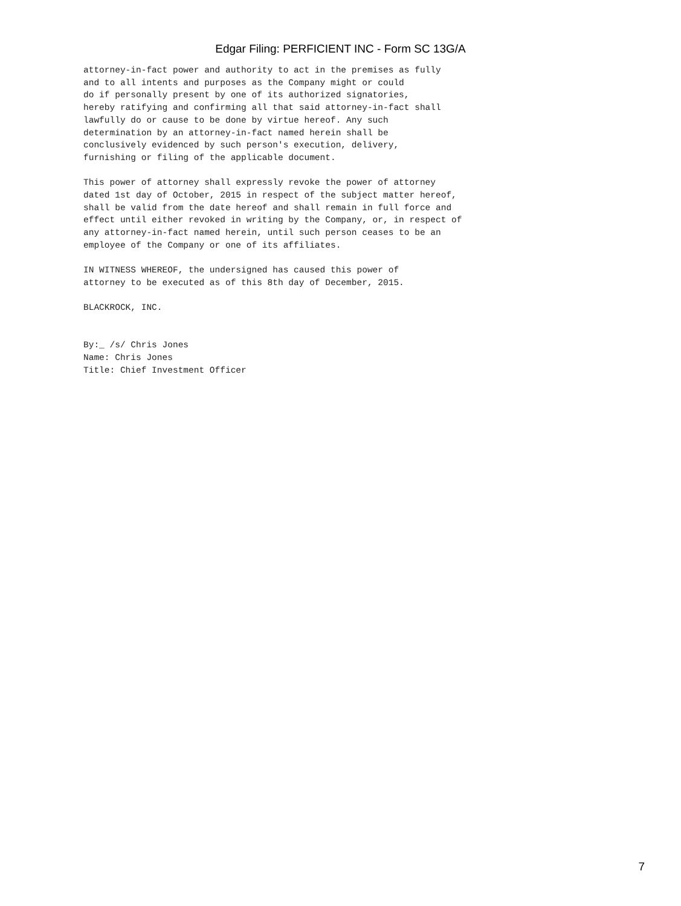Edgar Filing: PERFICIENT INC - Form SC 13G/A
attorney-in-fact power and authority to act in the premises as fully
and to all intents and purposes as the Company might or could
do if personally present by one of its authorized signatories,
hereby ratifying and confirming all that said attorney-in-fact shall
lawfully do or cause to be done by virtue hereof. Any such
determination by an attorney-in-fact named herein shall be
conclusively evidenced by such person's execution, delivery,
furnishing or filing of the applicable document.

This power of attorney shall expressly revoke the power of attorney
dated 1st day of October, 2015 in respect of the subject matter hereof,
shall be valid from the date hereof and shall remain in full force and
effect until either revoked in writing by the Company, or, in respect of
any attorney-in-fact named herein, until such person ceases to be an
employee of the Company or one of its affiliates.

IN WITNESS WHEREOF, the undersigned has caused this power of
attorney to be executed as of this 8th day of December, 2015.

BLACKROCK, INC.


By:_ /s/ Chris Jones
Name: Chris Jones
Title: Chief Investment Officer
7